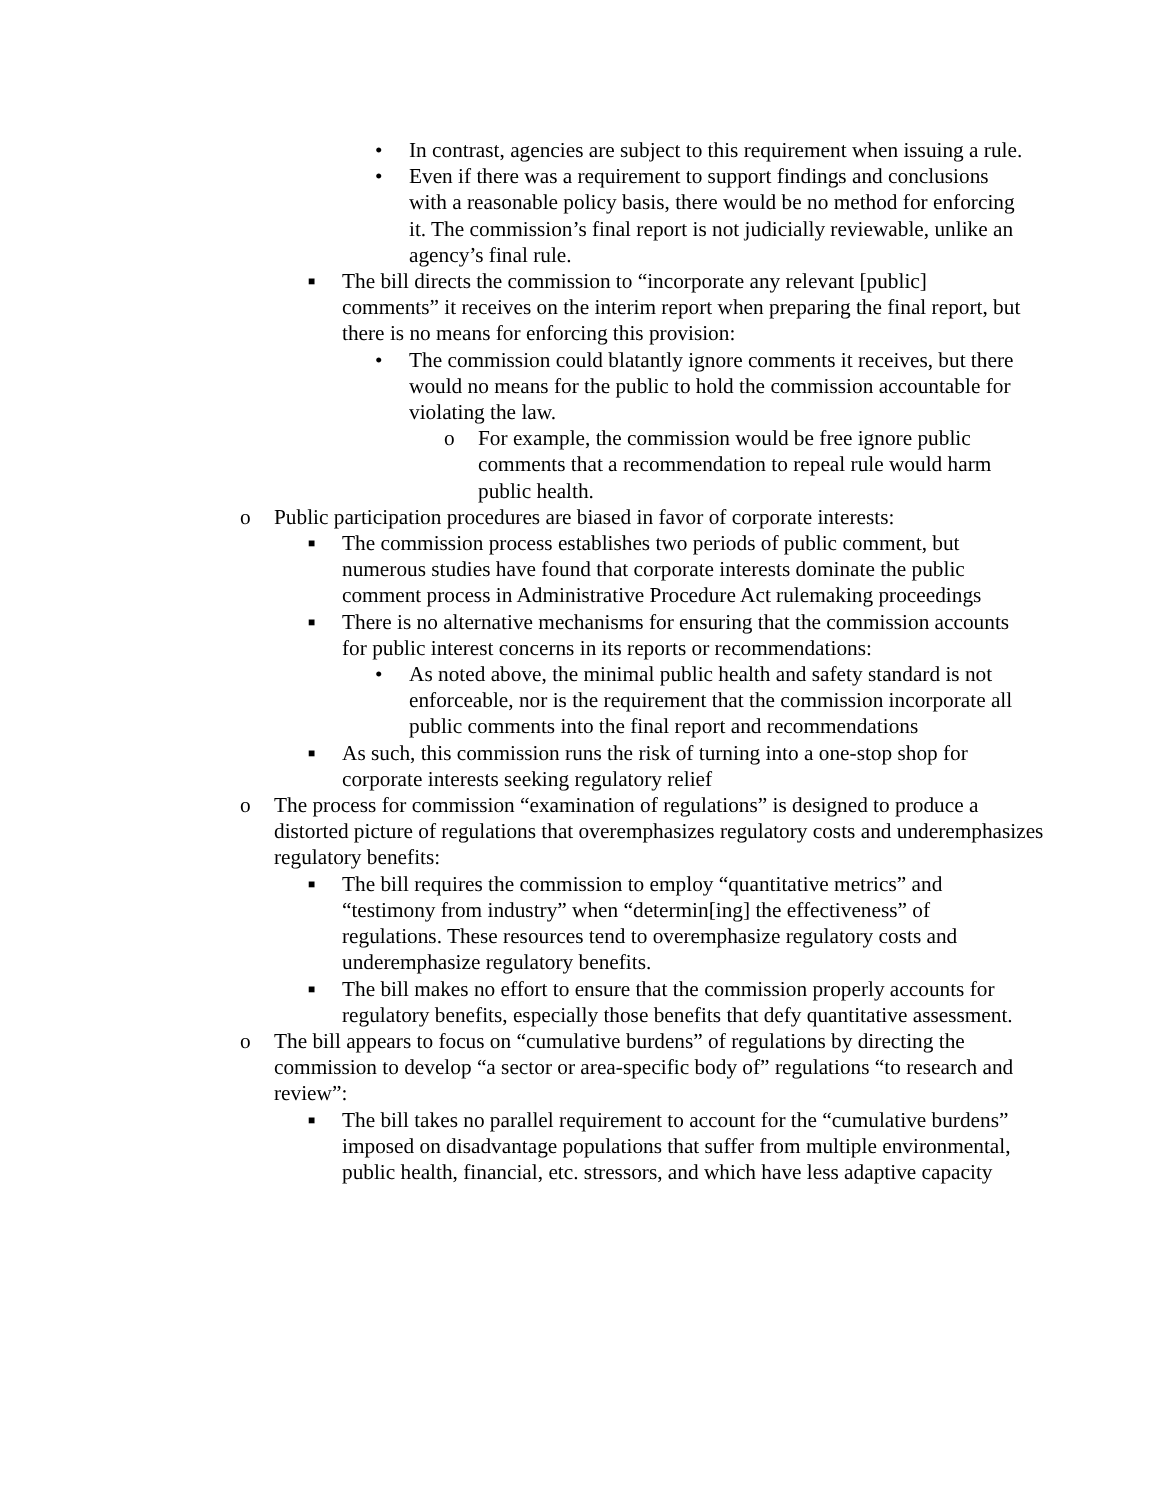• In contrast, agencies are subject to this requirement when issuing a rule.
• Even if there was a requirement to support findings and conclusions with a reasonable policy basis, there would be no method for enforcing it. The commission’s final report is not judicially reviewable, unlike an agency’s final rule.
■ The bill directs the commission to “incorporate any relevant [public] comments” it receives on the interim report when preparing the final report, but there is no means for enforcing this provision:
• The commission could blatantly ignore comments it receives, but there would no means for the public to hold the commission accountable for violating the law.
o For example, the commission would be free ignore public comments that a recommendation to repeal rule would harm public health.
o Public participation procedures are biased in favor of corporate interests:
■ The commission process establishes two periods of public comment, but numerous studies have found that corporate interests dominate the public comment process in Administrative Procedure Act rulemaking proceedings
■ There is no alternative mechanisms for ensuring that the commission accounts for public interest concerns in its reports or recommendations:
• As noted above, the minimal public health and safety standard is not enforceable, nor is the requirement that the commission incorporate all public comments into the final report and recommendations
■ As such, this commission runs the risk of turning into a one-stop shop for corporate interests seeking regulatory relief
o The process for commission “examination of regulations” is designed to produce a distorted picture of regulations that overemphasizes regulatory costs and underemphasizes regulatory benefits:
■ The bill requires the commission to employ “quantitative metrics” and “testimony from industry” when “determin[ing] the effectiveness” of regulations. These resources tend to overemphasize regulatory costs and underemphasize regulatory benefits.
■ The bill makes no effort to ensure that the commission properly accounts for regulatory benefits, especially those benefits that defy quantitative assessment.
o The bill appears to focus on “cumulative burdens” of regulations by directing the commission to develop “a sector or area-specific body of” regulations “to research and review”:
■ The bill takes no parallel requirement to account for the “cumulative burdens” imposed on disadvantage populations that suffer from multiple environmental, public health, financial, etc. stressors, and which have less adaptive capacity